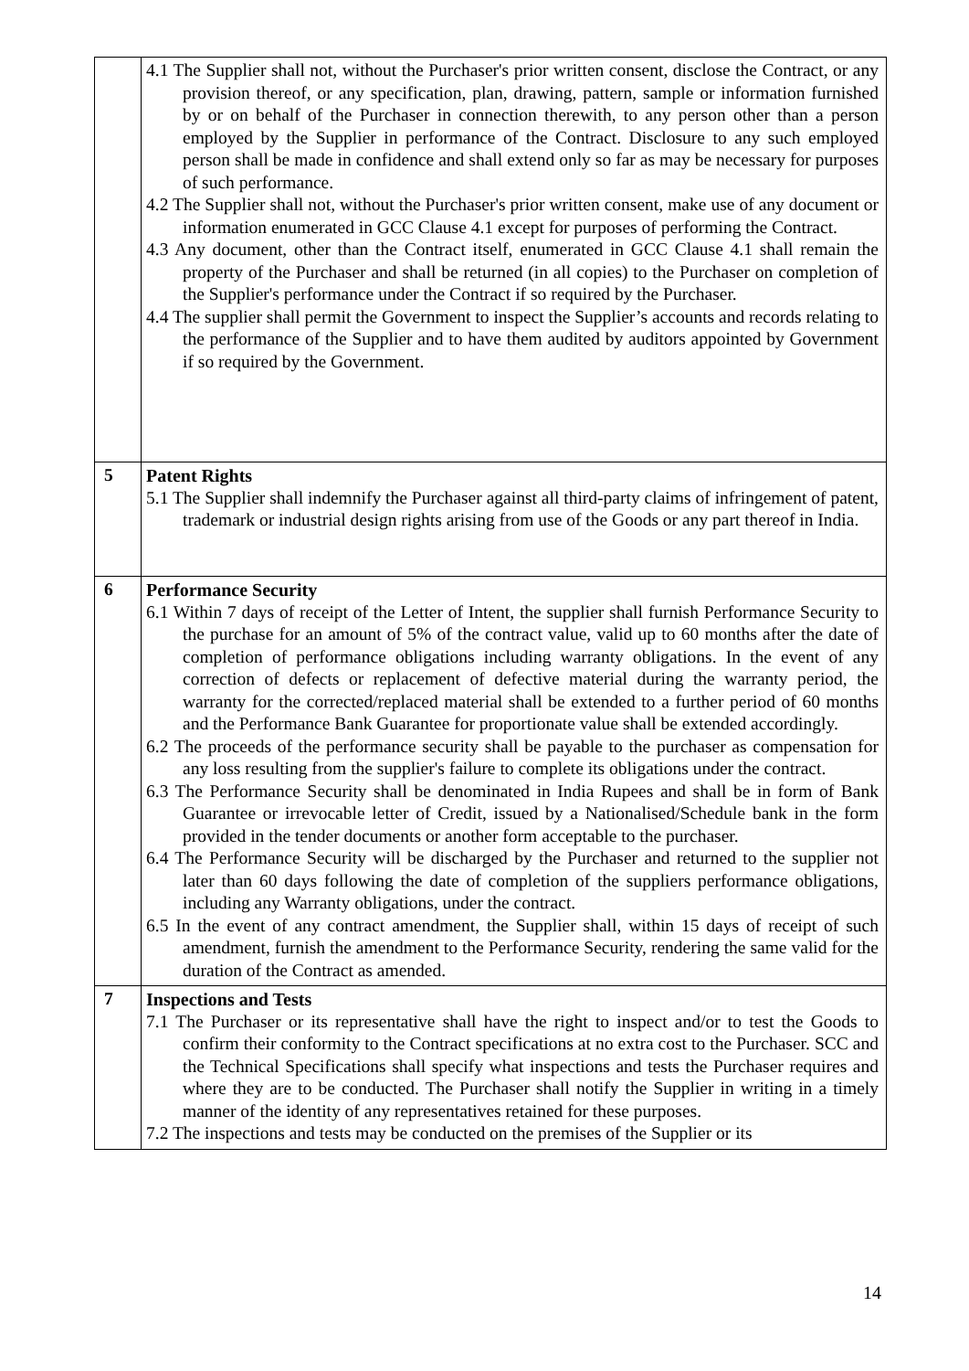| | 4.1 The Supplier shall not, without the Purchaser's prior written consent, disclose the Contract, or any provision thereof, or any specification, plan, drawing, pattern, sample or information furnished by or on behalf of the Purchaser in connection therewith, to any person other than a person employed by the Supplier in performance of the Contract. Disclosure to any such employed person shall be made in confidence and shall extend only so far as may be necessary for purposes of such performance. 4.2 The Supplier shall not, without the Purchaser's prior written consent, make use of any document or information enumerated in GCC Clause 4.1 except for purposes of performing the Contract. 4.3 Any document, other than the Contract itself, enumerated in GCC Clause 4.1 shall remain the property of the Purchaser and shall be returned (in all copies) to the Purchaser on completion of the Supplier's performance under the Contract if so required by the Purchaser. 4.4 The supplier shall permit the Government to inspect the Supplier’s accounts and records relating to the performance of the Supplier and to have them audited by auditors appointed by Government if so required by the Government. |
| 5 | Patent Rights 5.1 The Supplier shall indemnify the Purchaser against all third-party claims of infringement of patent, trademark or industrial design rights arising from use of the Goods or any part thereof in India. |
| 6 | Performance Security 6.1 Within 7 days of receipt of the Letter of Intent, the supplier shall furnish Performance Security to the purchase for an amount of 5% of the contract value, valid up to 60 months after the date of completion of performance obligations including warranty obligations. In the event of any correction of defects or replacement of defective material during the warranty period, the warranty for the corrected/replaced material shall be extended to a further period of 60 months and the Performance Bank Guarantee for proportionate value shall be extended accordingly. 6.2 The proceeds of the performance security shall be payable to the purchaser as compensation for any loss resulting from the supplier's failure to complete its obligations under the contract. 6.3 The Performance Security shall be denominated in India Rupees and shall be in form of Bank Guarantee or irrevocable letter of Credit, issued by a Nationalised/Schedule bank in the form provided in the tender documents or another form acceptable to the purchaser. 6.4 The Performance Security will be discharged by the Purchaser and returned to the supplier not later than 60 days following the date of completion of the suppliers performance obligations, including any Warranty obligations, under the contract. 6.5 In the event of any contract amendment, the Supplier shall, within 15 days of receipt of such amendment, furnish the amendment to the Performance Security, rendering the same valid for the duration of the Contract as amended. |
| 7 | Inspections and Tests 7.1 The Purchaser or its representative shall have the right to inspect and/or to test the Goods to confirm their conformity to the Contract specifications at no extra cost to the Purchaser. SCC and the Technical Specifications shall specify what inspections and tests the Purchaser requires and where they are to be conducted. The Purchaser shall notify the Supplier in writing in a timely manner of the identity of any representatives retained for these purposes. 7.2 The inspections and tests may be conducted on the premises of the Supplier or its |
14